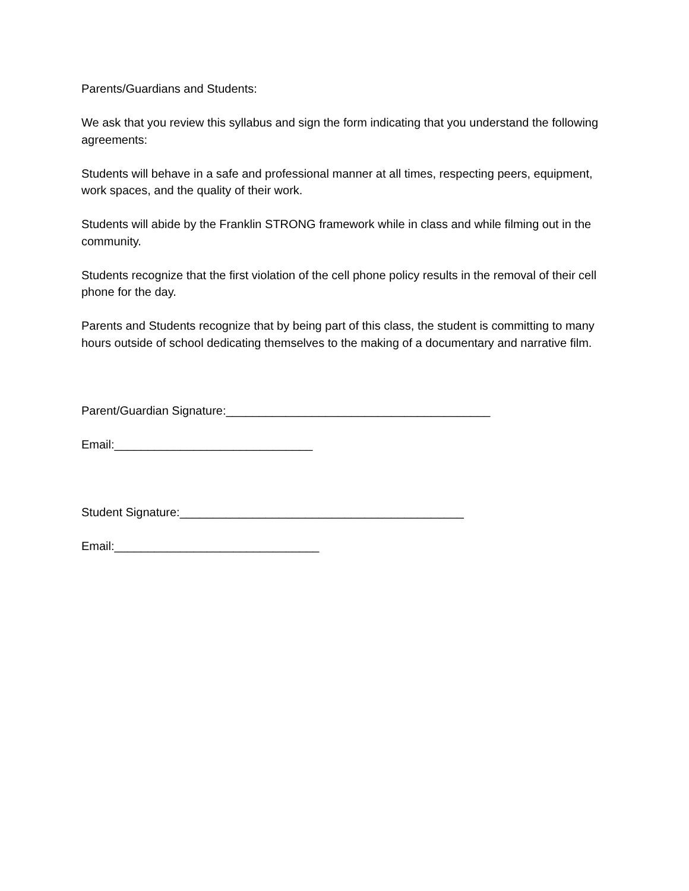Parents/Guardians and Students:
We ask that you review this syllabus and sign the form indicating that you understand the following agreements:
Students will behave in a safe and professional manner at all times, respecting peers, equipment, work spaces, and the quality of their work.
Students will abide by the Franklin STRONG framework while in class and while filming out in the community.
Students recognize that the first violation of the cell phone policy results in the removal of their cell phone for the day.
Parents and Students recognize that by being part of this class, the student is committing to many hours outside of school dedicating themselves to the making of a documentary and narrative film.
Parent/Guardian Signature:________________________________________
Email:______________________________
Student Signature:___________________________________________
Email:_______________________________